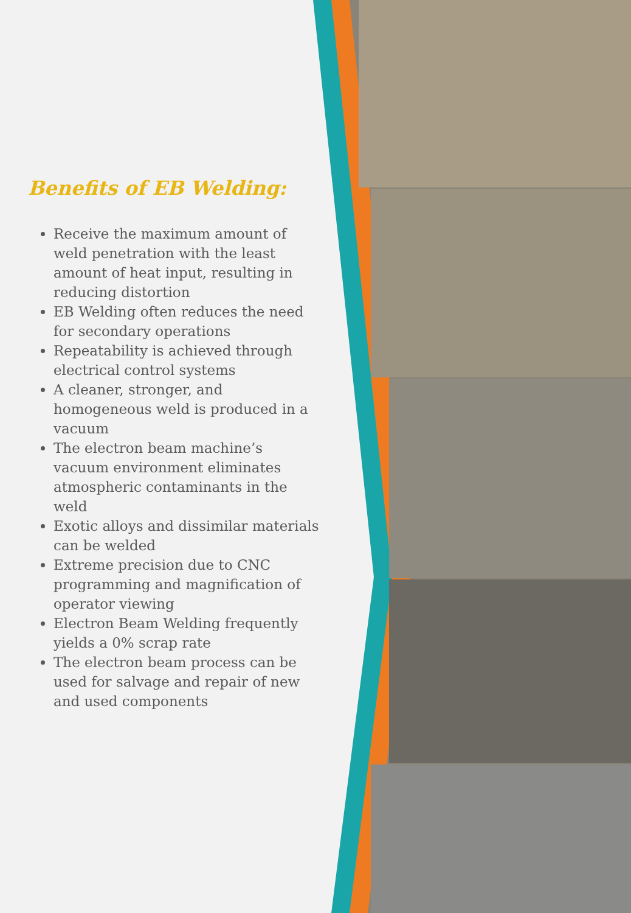Benefits of EB Welding:
Receive the maximum amount of weld penetration with the least amount of heat input, resulting in reducing distortion
EB Welding often reduces the need for secondary operations
Repeatability is achieved through electrical control systems
A cleaner, stronger, and homogeneous weld is produced in a vacuum
The electron beam machine’s vacuum environment eliminates atmospheric contaminants in the weld
Exotic alloys and dissimilar materials can be welded
Extreme precision due to CNC programming and magnification of operator viewing
Electron Beam Welding frequently yields a 0% scrap rate
The electron beam process can be used for salvage and repair of new and used components